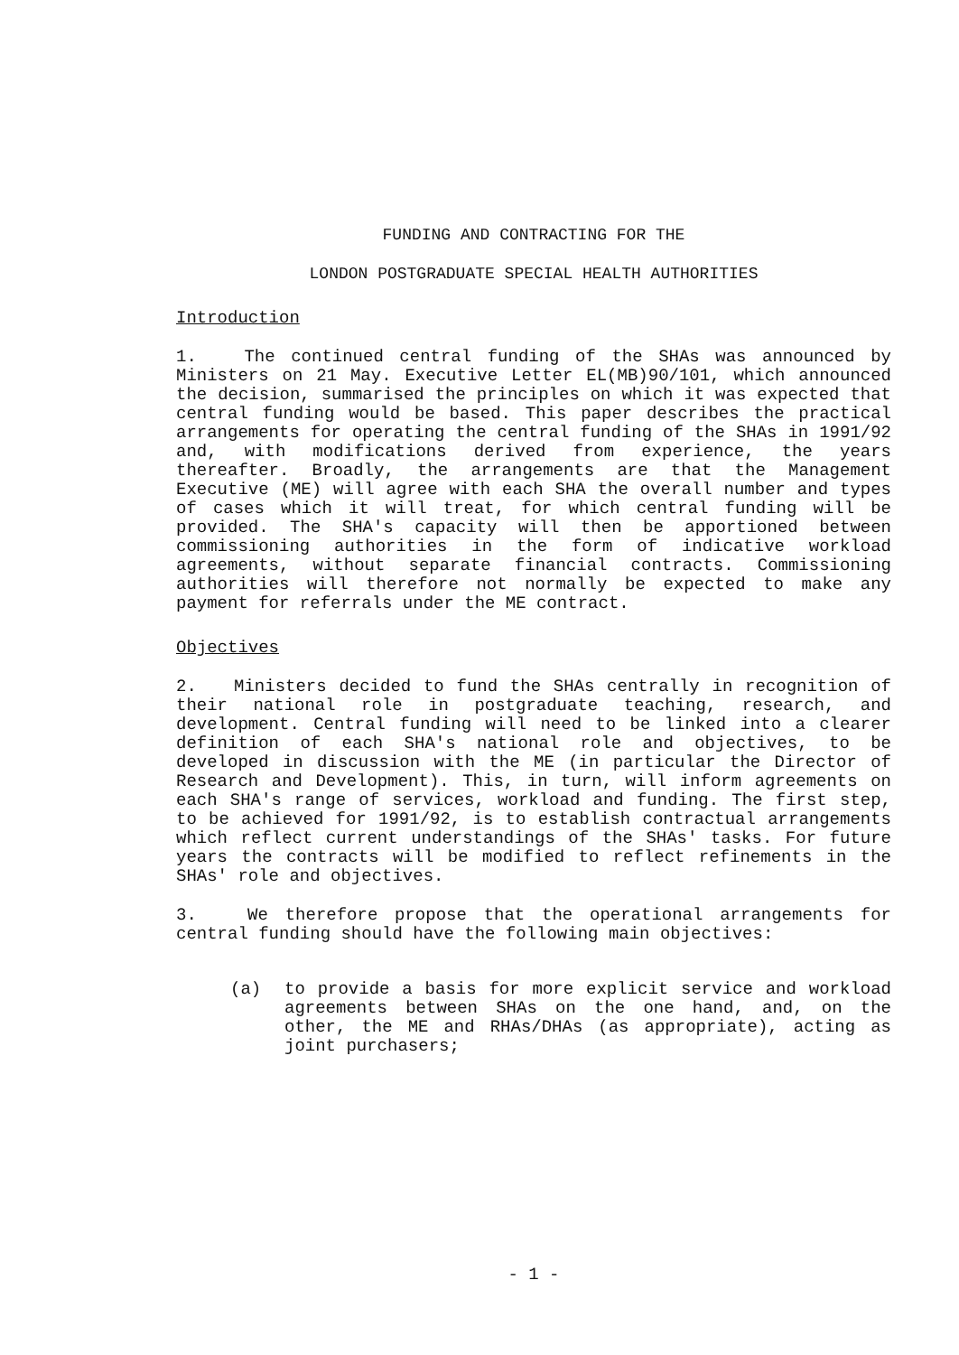FUNDING AND CONTRACTING FOR THE
LONDON POSTGRADUATE SPECIAL HEALTH AUTHORITIES
Introduction
1. The continued central funding of the SHAs was announced by Ministers on 21 May. Executive Letter EL(MB)90/101, which announced the decision, summarised the principles on which it was expected that central funding would be based. This paper describes the practical arrangements for operating the central funding of the SHAs in 1991/92 and, with modifications derived from experience, the years thereafter. Broadly, the arrangements are that the Management Executive (ME) will agree with each SHA the overall number and types of cases which it will treat, for which central funding will be provided. The SHA's capacity will then be apportioned between commissioning authorities in the form of indicative workload agreements, without separate financial contracts. Commissioning authorities will therefore not normally be expected to make any payment for referrals under the ME contract.
Objectives
2. Ministers decided to fund the SHAs centrally in recognition of their national role in postgraduate teaching, research, and development. Central funding will need to be linked into a clearer definition of each SHA's national role and objectives, to be developed in discussion with the ME (in particular the Director of Research and Development). This, in turn, will inform agreements on each SHA's range of services, workload and funding. The first step, to be achieved for 1991/92, is to establish contractual arrangements which reflect current understandings of the SHAs' tasks. For future years the contracts will be modified to reflect refinements in the SHAs' role and objectives.
3. We therefore propose that the operational arrangements for central funding should have the following main objectives:
(a) to provide a basis for more explicit service and workload agreements between SHAs on the one hand, and, on the other, the ME and RHAs/DHAs (as appropriate), acting as joint purchasers;
- 1 -